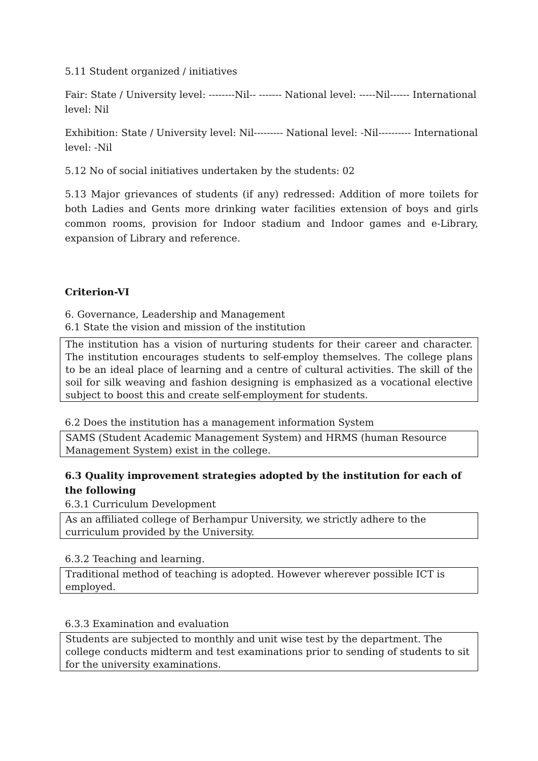5.11 Student organized / initiatives
Fair: State / University level: --------Nil-- ------- National level: -----Nil------ International level: Nil
Exhibition: State / University level: Nil--------- National level: -Nil---------- International level: -Nil
5.12 No of social initiatives undertaken by the students: 02
5.13 Major grievances of students (if any) redressed: Addition of more toilets for both Ladies and Gents more drinking water facilities extension of boys and girls common rooms, provision for Indoor stadium and Indoor games and e-Library, expansion of Library and reference.
Criterion-VI
6. Governance, Leadership and Management
6.1 State the vision and mission of the institution
The institution has a vision of nurturing students for their career and character. The institution encourages students to self-employ themselves. The college plans to be an ideal place of learning and a centre of cultural activities. The skill of the soil for silk weaving and fashion designing is emphasized as a vocational elective subject to boost this and create self-employment for students.
6.2 Does the institution has a management information System
SAMS (Student Academic Management System) and HRMS (human Resource Management System) exist in the college.
6.3 Quality improvement strategies adopted by the institution for each of the following
6.3.1 Curriculum Development
As an affiliated college of Berhampur University, we strictly adhere to the curriculum provided by the University.
6.3.2 Teaching and learning.
Traditional method of teaching is adopted. However wherever possible ICT is employed.
6.3.3 Examination and evaluation
Students are subjected to monthly and unit wise test by the department. The college conducts midterm and test examinations prior to sending of students to sit for the university examinations.